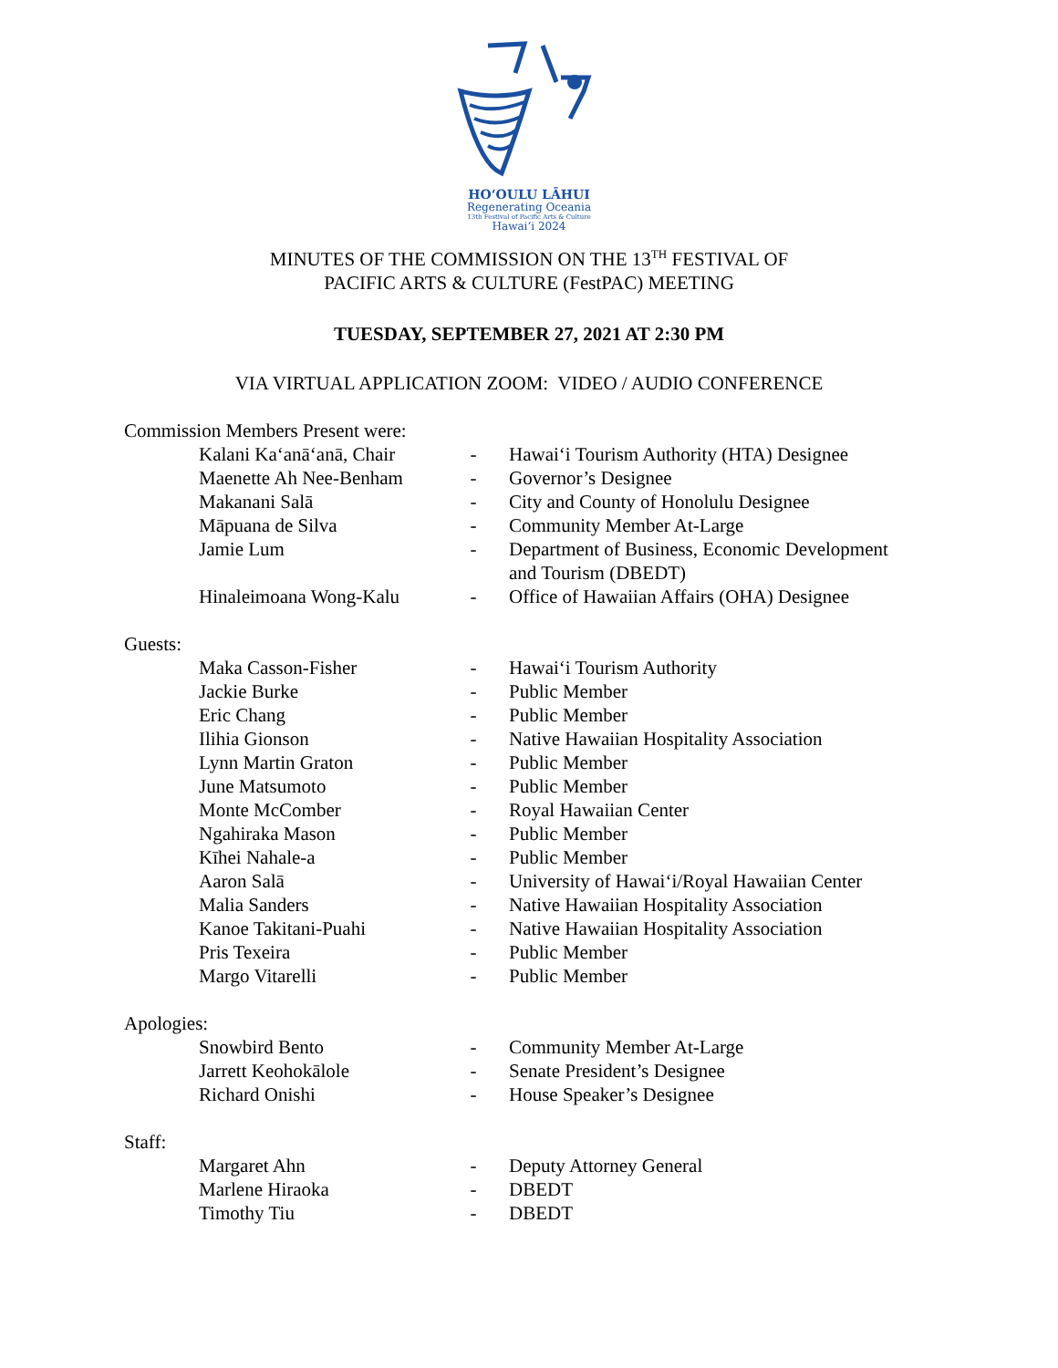HOʻOULU LĀHUI
Regenerating Oceania
13th Festival of Pacific Arts & Culture
Hawaiʻi 2024
MINUTES OF THE COMMISSION ON THE 13<sup>TH</sup> FESTIVAL OF
PACIFIC ARTS & CULTURE (FestPAC) MEETING
TUESDAY, SEPTEMBER 27, 2021 AT 2:30 PM
VIA VIRTUAL APPLICATION ZOOM: VIDEO / AUDIO CONFERENCE
Commission Members Present were:
| Kalani Kaʻanāʻanā, Chair | - | Hawaiʻi Tourism Authority (HTA) Designee |
| Maenette Ah Nee-Benham | - | Governor’s Designee |
| Makanani Salā | - | City and County of Honolulu Designee |
| Māpuana de Silva | - | Community Member At-Large |
| Jamie Lum | - | Department of Business, Economic Development and Tourism (DBEDT) |
| Hinaleimoana Wong-Kalu | - | Office of Hawaiian Affairs (OHA) Designee |
Guests:
| Maka Casson-Fisher | - | Hawaiʻi Tourism Authority |
| Jackie Burke | - | Public Member |
| Eric Chang | - | Public Member |
| Ilihia Gionson | - | Native Hawaiian Hospitality Association |
| Lynn Martin Graton | - | Public Member |
| June Matsumoto | - | Public Member |
| Monte McComber | - | Royal Hawaiian Center |
| Ngahiraka Mason | - | Public Member |
| Kīhei Nahale-a | - | Public Member |
| Aaron Salā | - | University of Hawaiʻi/Royal Hawaiian Center |
| Malia Sanders | - | Native Hawaiian Hospitality Association |
| Kanoe Takitani-Puahi | - | Native Hawaiian Hospitality Association |
| Pris Texeira | - | Public Member |
| Margo Vitarelli | - | Public Member |
Apologies:
| Snowbird Bento | - | Community Member At-Large |
| Jarrett Keohokālole | - | Senate President’s Designee |
| Richard Onishi | - | House Speaker’s Designee |
Staff:
| Margaret Ahn | - | Deputy Attorney General |
| Marlene Hiraoka | - | DBEDT |
| Timothy Tiu | - | DBEDT |